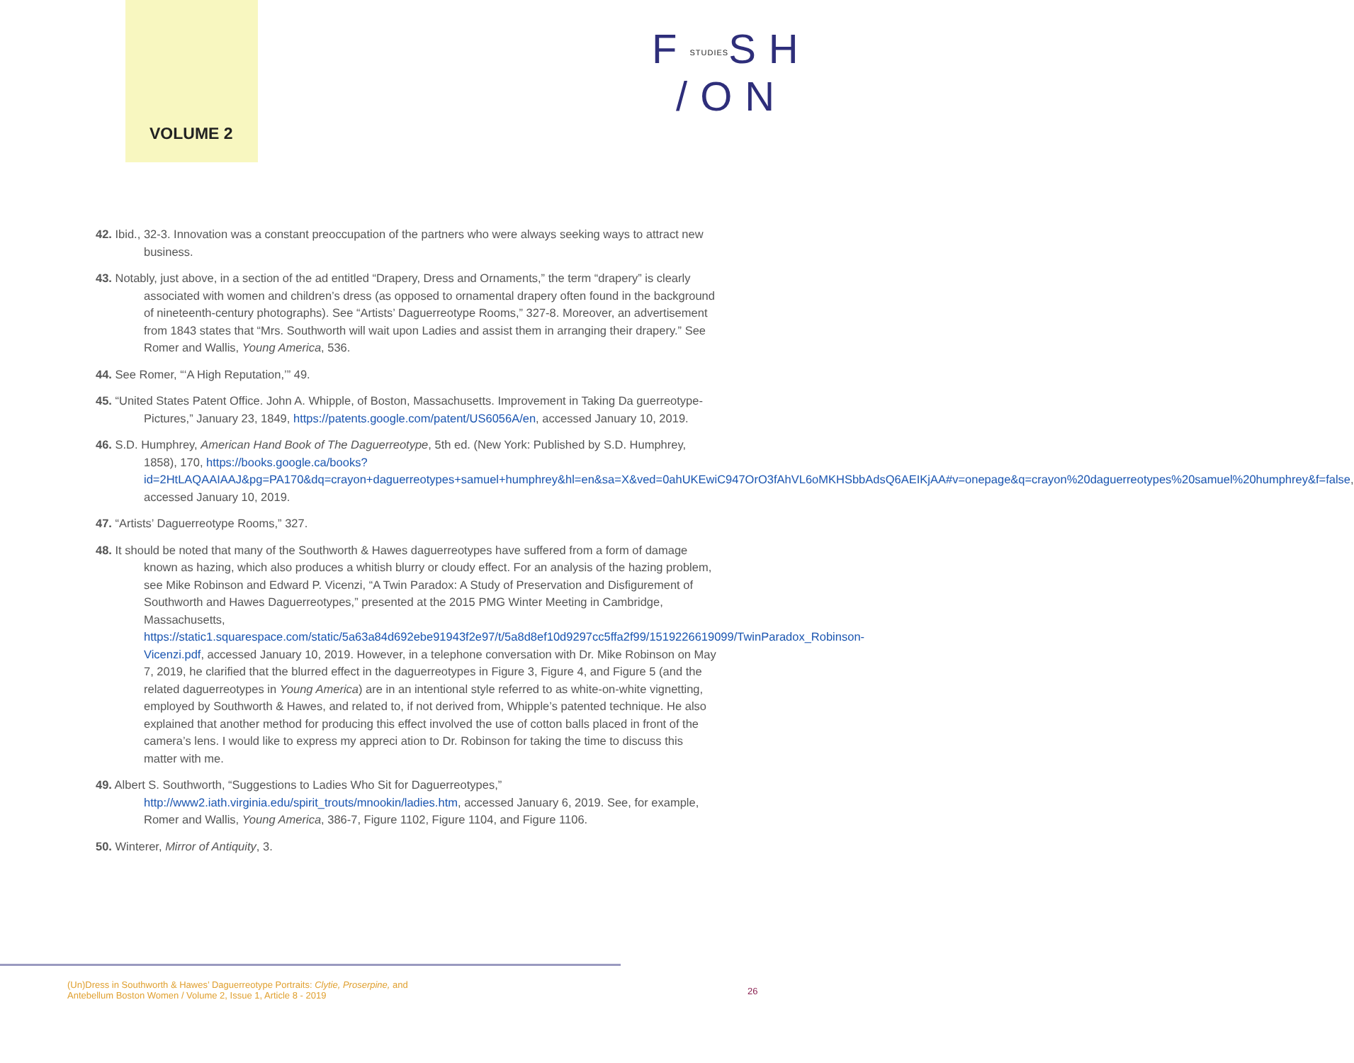VOLUME 2
FSTUDIESSH
/ON
42. Ibid., 32-3. Innovation was a constant preoccupation of the partners who were always seeking ways to attract new business.
43. Notably, just above, in a section of the ad entitled “Drapery, Dress and Ornaments,” the term “drapery” is clearly associated with women and children’s dress (as opposed to ornamental drapery often found in the background of nineteenth-century photographs). See “Artists’ Daguerreotype Rooms,” 327-8. Moreover, an advertisement from 1843 states that “Mrs. Southworth will wait upon Ladies and assist them in arranging their drapery.” See Romer and Wallis, Young America, 536.
44. See Romer, “‘A High Reputation,’” 49.
45. “United States Patent Office. John A. Whipple, of Boston, Massachusetts. Improvement in Taking Da guerreotype- Pictures,” January 23, 1849, https://patents.google.com/patent/US6056A/en, accessed January 10, 2019.
46. S.D. Humphrey, American Hand Book of The Daguerreotype, 5th ed. (New York: Published by S.D. Humphrey, 1858), 170, https://books.google.ca/books?id=2HtLAQAAIAAJ&pg=PA170&dq=crayon+daguerreotypes+samuel+humphrey&hl=en&sa=X&ved=0ahUKEwiC947OrO3fAhVL6oMKHSbbAdsQ6AEIKjAA#v=onepage&q=crayon%20daguerreotypes%20samuel%20humphrey&f=false, accessed January 10, 2019.
47. “Artists’ Daguerreotype Rooms,” 327.
48. It should be noted that many of the Southworth & Hawes daguerreotypes have suffered from a form of damage known as hazing, which also produces a whitish blurry or cloudy effect. For an analysis of the hazing problem, see Mike Robinson and Edward P. Vicenzi, “A Twin Paradox: A Study of Preservation and Disfigurement of Southworth and Hawes Daguerreotypes,” presented at the 2015 PMG Winter Meeting in Cambridge, Massachusetts, https://static1.squarespace.com/static/5a63a84d692ebe91943f2e97/t/5a8d8ef10d9297cc5ffa2f99/1519226619099/TwinParadox_Robinson-Vicenzi.pdf, accessed January 10, 2019. However, in a telephone conversation with Dr. Mike Robinson on May 7, 2019, he clarified that the blurred effect in the daguerreotypes in Figure 3, Figure 4, and Figure 5 (and the related daguerreotypes in Young America) are in an intentional style referred to as white-on-white vignetting, employed by Southworth & Hawes, and related to, if not derived from, Whipple’s patented technique. He also explained that another method for producing this effect involved the use of cotton balls placed in front of the camera’s lens. I would like to express my appreci ation to Dr. Robinson for taking the time to discuss this matter with me.
49. Albert S. Southworth, “Suggestions to Ladies Who Sit for Daguerreotypes,” http://www2.iath.virginia.edu/spirit_trouts/mnookin/ladies.htm, accessed January 6, 2019. See, for example, Romer and Wallis, Young America, 386-7, Figure 1102, Figure 1104, and Figure 1106.
50. Winterer, Mirror of Antiquity, 3.
(Un)Dress in Southworth & Hawes’ Daguerreotype Portraits: Clytie, Proserpine, and
Antebellum Boston Women / Volume 2, Issue 1, Article 8 - 2019
26